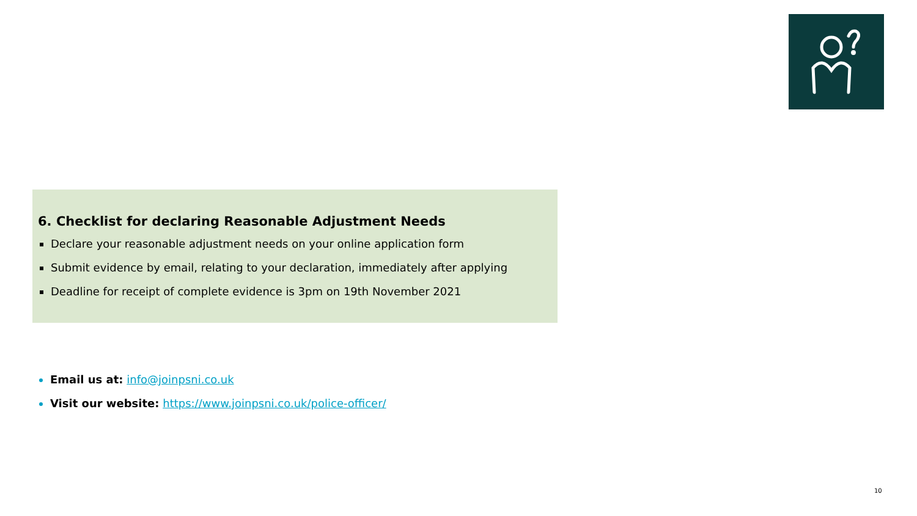6. Checklist for declaring Reasonable Adjustment Needs
Declare your reasonable adjustment needs on your online application form
Submit evidence by email, relating to your declaration, immediately after applying
Deadline for receipt of complete evidence is 3pm on 19th November 2021
Email us at: info@joinpsni.co.uk
Visit our website: https://www.joinpsni.co.uk/police-officer/
10